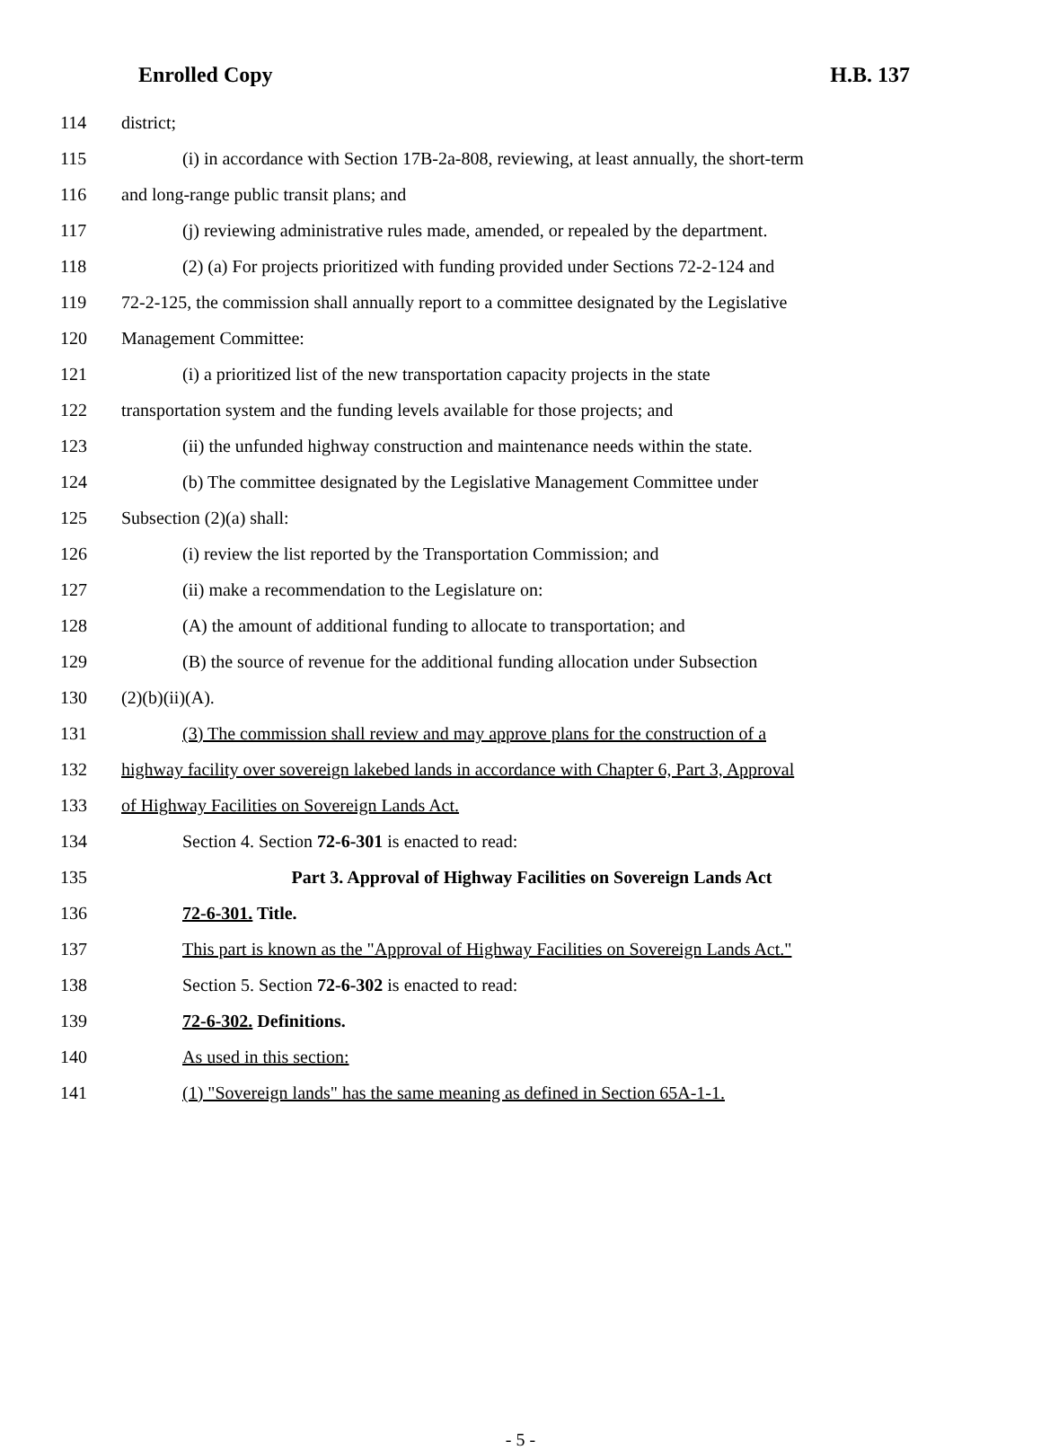Enrolled Copy H.B. 137
114 district;
115 (i) in accordance with Section 17B-2a-808, reviewing, at least annually, the short-term
116 and long-range public transit plans; and
117 (j) reviewing administrative rules made, amended, or repealed by the department.
118 (2) (a) For projects prioritized with funding provided under Sections 72-2-124 and
119 72-2-125, the commission shall annually report to a committee designated by the Legislative
120 Management Committee:
121 (i) a prioritized list of the new transportation capacity projects in the state
122 transportation system and the funding levels available for those projects; and
123 (ii) the unfunded highway construction and maintenance needs within the state.
124 (b) The committee designated by the Legislative Management Committee under
125 Subsection (2)(a) shall:
126 (i) review the list reported by the Transportation Commission; and
127 (ii) make a recommendation to the Legislature on:
128 (A) the amount of additional funding to allocate to transportation; and
129 (B) the source of revenue for the additional funding allocation under Subsection
130 (2)(b)(ii)(A).
131 (3) The commission shall review and may approve plans for the construction of a
132 highway facility over sovereign lakebed lands in accordance with Chapter 6, Part 3, Approval
133 of Highway Facilities on Sovereign Lands Act.
134 Section 4. Section 72-6-301 is enacted to read:
135 Part 3. Approval of Highway Facilities on Sovereign Lands Act
136 72-6-301. Title.
137 This part is known as the "Approval of Highway Facilities on Sovereign Lands Act."
138 Section 5. Section 72-6-302 is enacted to read:
139 72-6-302. Definitions.
140 As used in this section:
141 (1) "Sovereign lands" has the same meaning as defined in Section 65A-1-1.
- 5 -